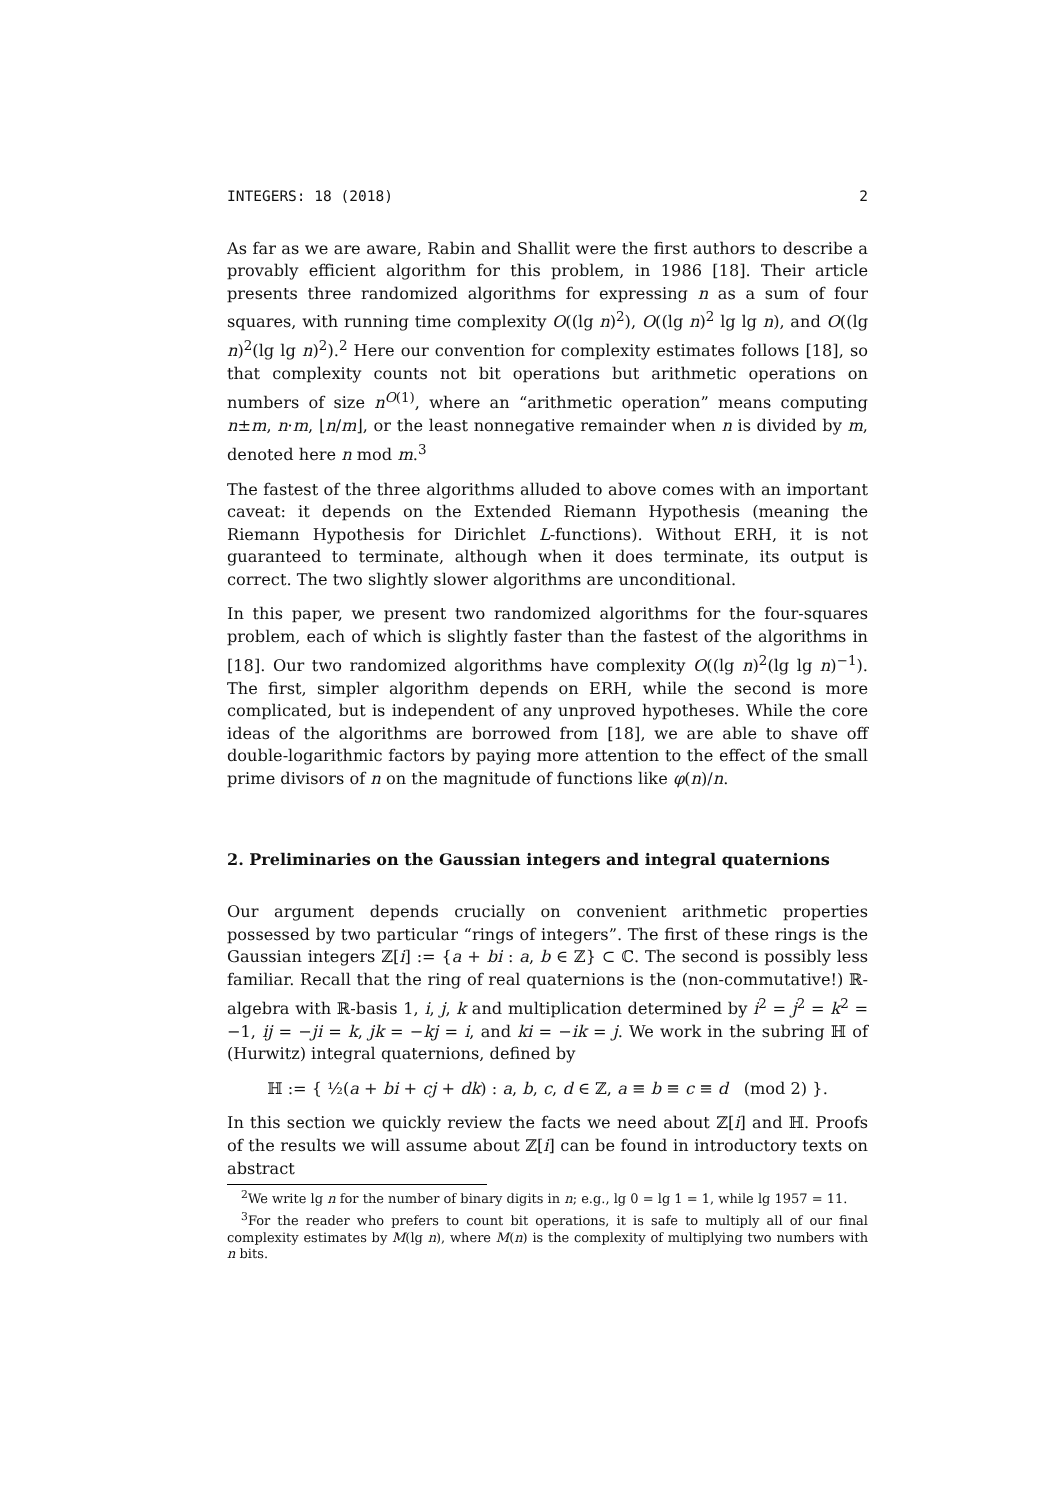INTEGERS: 18 (2018) 2
As far as we are aware, Rabin and Shallit were the first authors to describe a provably efficient algorithm for this problem, in 1986 [18]. Their article presents three randomized algorithms for expressing n as a sum of four squares, with running time complexity O((lg n)<sup>2</sup>), O((lg n)<sup>2</sup> lg lg n), and O((lg n)<sup>2</sup>(lg lg n)<sup>2</sup>).<sup>2</sup> Here our convention for complexity estimates follows [18], so that complexity counts not bit operations but arithmetic operations on numbers of size n<sup>O(1)</sup>, where an “arithmetic operation” means computing n±m, n·m, ⌊n/m⌋, or the least nonnegative remainder when n is divided by m, denoted here n mod m.<sup>3</sup>
The fastest of the three algorithms alluded to above comes with an important caveat: it depends on the Extended Riemann Hypothesis (meaning the Riemann Hypothesis for Dirichlet L-functions). Without ERH, it is not guaranteed to terminate, although when it does terminate, its output is correct. The two slightly slower algorithms are unconditional.
In this paper, we present two randomized algorithms for the four-squares problem, each of which is slightly faster than the fastest of the algorithms in [18]. Our two randomized algorithms have complexity O((lg n)<sup>2</sup>(lg lg n)<sup>−1</sup>). The first, simpler algorithm depends on ERH, while the second is more complicated, but is independent of any unproved hypotheses. While the core ideas of the algorithms are borrowed from [18], we are able to shave off double-logarithmic factors by paying more attention to the effect of the small prime divisors of n on the magnitude of functions like φ(n)/n.
2. Preliminaries on the Gaussian integers and integral quaternions
Our argument depends crucially on convenient arithmetic properties possessed by two particular “rings of integers”. The first of these rings is the Gaussian integers ℤ[i] := {a + bi : a, b ∈ ℤ} ⊂ ℂ. The second is possibly less familiar. Recall that the ring of real quaternions is the (non-commutative!) ℝ-algebra with ℝ-basis 1, i, j, k and multiplication determined by i<sup>2</sup> = j<sup>2</sup> = k<sup>2</sup> = −1, ij = −ji = k, jk = −kj = i, and ki = −ik = j. We work in the subring ℍ of (Hurwitz) integral quaternions, defined by
ℍ := { ½(a + bi + cj + dk) : a, b, c, d ∈ ℤ, a ≡ b ≡ c ≡ d (mod 2) }.
In this section we quickly review the facts we need about ℤ[i] and ℍ. Proofs of the results we will assume about ℤ[i] can be found in introductory texts on abstract
<sup>2</sup> We write lg n for the number of binary digits in n; e.g., lg 0 = lg 1 = 1, while lg 1957 = 11.
<sup>3</sup> For the reader who prefers to count bit operations, it is safe to multiply all of our final complexity estimates by M(lg n), where M(n) is the complexity of multiplying two numbers with n bits.